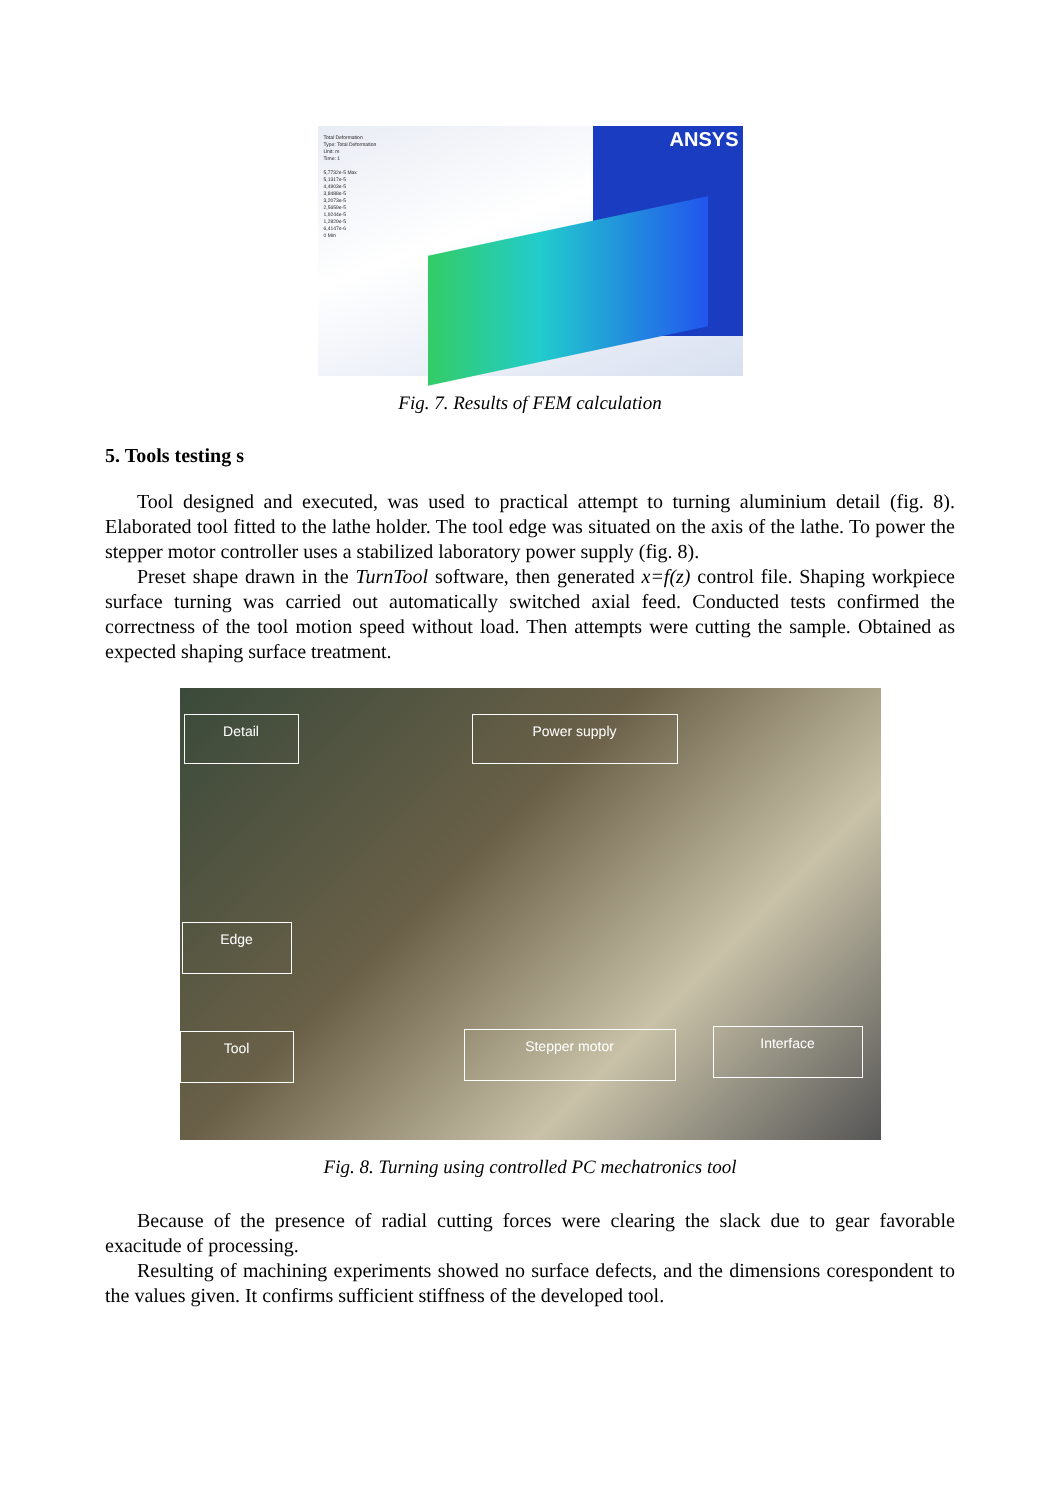ANSYS
Total Deformation
Type: Total Deformation
Unit: m
Time: 1
5,7732e-5 Max
5,1317e-5
4,4903e-5
3,8488e-5
3,2073e-5
2,5659e-5
1,9244e-5
1,2829e-5
6,4147e-6
0 Min
Fig. 7. Results of FEM calculation
5. Tools testing s
Tool designed and executed, was used to practical attempt to turning aluminium detail (fig. 8). Elaborated tool fitted to the lathe holder. The tool edge was situated on the axis of the lathe. To power the stepper motor controller uses a stabilized laboratory power supply (fig. 8).
Preset shape drawn in the TurnTool software, then generated x=f(z) control file. Shaping workpiece surface turning was carried out automatically switched axial feed. Conducted tests confirmed the correctness of the tool motion speed without load. Then attempts were cutting the sample. Obtained as expected shaping surface treatment.
Detail Power supply
Edge
Tool Stepper motor Interface
Fig. 8. Turning using controlled PC mechatronics tool
Because of the presence of radial cutting forces were clearing the slack due to gear favorable exacitude of processing.
Resulting of machining experiments showed no surface defects, and the dimensions corespondent to the values given. It confirms sufficient stiffness of the developed tool.